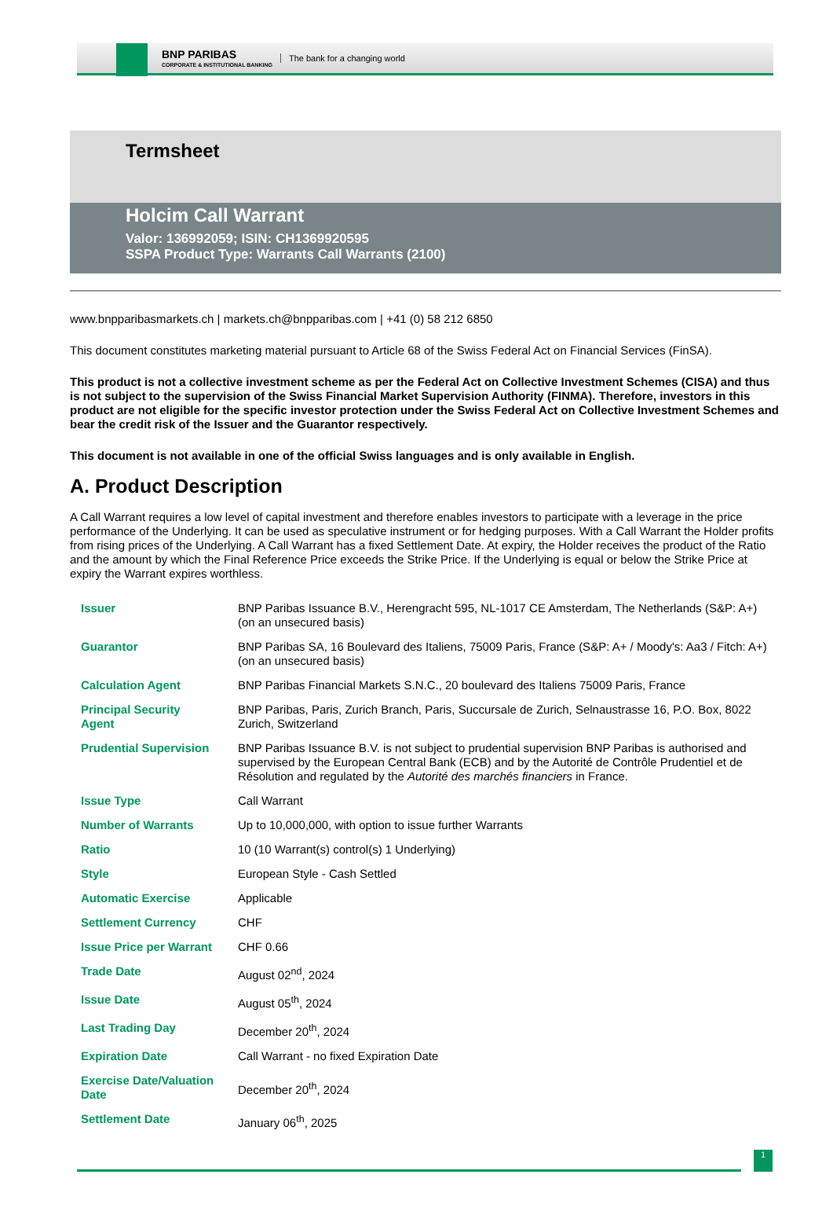BNP PARIBAS
CORPORATE & INSTITUTIONAL BANKING
The bank for a changing world
Termsheet
Holcim Call Warrant
Valor: 136992059; ISIN: CH1369920595
SSPA Product Type: Warrants Call Warrants (2100)
www.bnpparibasmarkets.ch | markets.ch@bnpparibas.com | +41 (0) 58 212 6850
This document constitutes marketing material pursuant to Article 68 of the Swiss Federal Act on Financial Services (FinSA).
This product is not a collective investment scheme as per the Federal Act on Collective Investment Schemes (CISA) and thus is not subject to the supervision of the Swiss Financial Market Supervision Authority (FINMA). Therefore, investors in this product are not eligible for the specific investor protection under the Swiss Federal Act on Collective Investment Schemes and bear the credit risk of the Issuer and the Guarantor respectively.
This document is not available in one of the official Swiss languages and is only available in English.
A. Product Description
A Call Warrant requires a low level of capital investment and therefore enables investors to participate with a leverage in the price performance of the Underlying. It can be used as speculative instrument or for hedging purposes. With a Call Warrant the Holder profits from rising prices of the Underlying. A Call Warrant has a fixed Settlement Date. At expiry, the Holder receives the product of the Ratio and the amount by which the Final Reference Price exceeds the Strike Price. If the Underlying is equal or below the Strike Price at expiry the Warrant expires worthless.
| Issuer | BNP Paribas Issuance B.V., Herengracht 595, NL-1017 CE Amsterdam, The Netherlands (S&P: A+) (on an unsecured basis) |
| Guarantor | BNP Paribas SA, 16 Boulevard des Italiens, 75009 Paris, France (S&P: A+ / Moody's: Aa3 / Fitch: A+) (on an unsecured basis) |
| Calculation Agent | BNP Paribas Financial Markets S.N.C., 20 boulevard des Italiens 75009 Paris, France |
| Principal Security Agent | BNP Paribas, Paris, Zurich Branch, Paris, Succursale de Zurich, Selnaustrasse 16, P.O. Box, 8022 Zurich, Switzerland |
| Prudential Supervision | BNP Paribas Issuance B.V. is not subject to prudential supervision BNP Paribas is authorised and supervised by the European Central Bank (ECB) and by the Autorité de Contrôle Prudentiel et de Résolution and regulated by the Autorité des marchés financiers in France. |
| Issue Type | Call Warrant |
| Number of Warrants | Up to 10,000,000, with option to issue further Warrants |
| Ratio | 10 (10 Warrant(s) control(s) 1 Underlying) |
| Style | European Style - Cash Settled |
| Automatic Exercise | Applicable |
| Settlement Currency | CHF |
| Issue Price per Warrant | CHF 0.66 |
| Trade Date | August 02<sup>nd</sup>, 2024 |
| Issue Date | August 05<sup>th</sup>, 2024 |
| Last Trading Day | December 20<sup>th</sup>, 2024 |
| Expiration Date | Call Warrant - no fixed Expiration Date |
| Exercise Date/Valuation Date | December 20<sup>th</sup>, 2024 |
| Settlement Date | January 06<sup>th</sup>, 2025 |
1